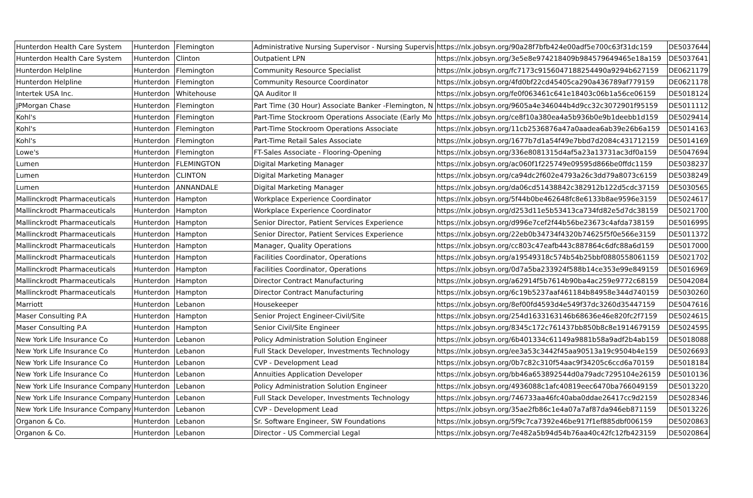| Hunterdon Health Care System | Hunterdon | Flemington | Administrative Nursing Supervisor - Nursing Supervis | https://nlx.jobsyn.org/90a28f7bfb424e00adf5e700c63f31dc159 | DE5037644 |
| Hunterdon Health Care System | Hunterdon | Clinton | Outpatient LPN | https://nlx.jobsyn.org/3e5e8e974218409b984579649465e18a159 | DE5037641 |
| Hunterdon Helpline | Hunterdon | Flemington | Community Resource Specialist | https://nlx.jobsyn.org/fc7173c9156047188254490a9294b627159 | DE0621179 |
| Hunterdon Helpline | Hunterdon | Flemington | Community Resource Coordinator | https://nlx.jobsyn.org/4fd0bf22cd45405ca290a436789af779159 | DE0621178 |
| Intertek USA Inc. | Hunterdon | Whitehouse | QA Auditor II | https://nlx.jobsyn.org/fe0f063461c641e18403c06b1a56ce06159 | DE5018124 |
| JPMorgan Chase | Hunterdon | Flemington | Part Time (30 Hour) Associate Banker -Flemington, N | https://nlx.jobsyn.org/9605a4e346044b4d9cc32c3072901f95159 | DE5011112 |
| Kohl's | Hunterdon | Flemington | Part-Time Stockroom Operations Associate (Early Mo | https://nlx.jobsyn.org/ce8f10a380ea4a5b936b0e9b1deebb1d159 | DE5029414 |
| Kohl's | Hunterdon | Flemington | Part-Time Stockroom Operations Associate | https://nlx.jobsyn.org/11cb2536876a47a0aadea6ab39e26b6a159 | DE5014163 |
| Kohl's | Hunterdon | Flemington | Part-Time Retail Sales Associate | https://nlx.jobsyn.org/1677b7d1a54f49e7bbd7d2084c431712159 | DE5014169 |
| Lowe's | Hunterdon | Flemington | FT-Sales Associate - Flooring-Opening | https://nlx.jobsyn.org/336e8081315d4af5a23a13731ac3df0a159 | DE5047694 |
| Lumen | Hunterdon | FLEMINGTON | Digital Marketing Manager | https://nlx.jobsyn.org/ac060f1f225749e09595d866be0ffdc1159 | DE5038237 |
| Lumen | Hunterdon | CLINTON | Digital Marketing Manager | https://nlx.jobsyn.org/ca94dc2f602e4793a26c3dd79a8073c6159 | DE5038249 |
| Lumen | Hunterdon | ANNANDALE | Digital Marketing Manager | https://nlx.jobsyn.org/da06cd51438842c382912b122d5cdc37159 | DE5030565 |
| Mallinckrodt Pharmaceuticals | Hunterdon | Hampton | Workplace Experience Coordinator | https://nlx.jobsyn.org/5f44b0be462648fc8e6133b8ae9596e3159 | DE5024617 |
| Mallinckrodt Pharmaceuticals | Hunterdon | Hampton | Workplace Experience Coordinator | https://nlx.jobsyn.org/d253d11e5b53413ca734fd82e5d7dc38159 | DE5021700 |
| Mallinckrodt Pharmaceuticals | Hunterdon | Hampton | Senior Director, Patient Services Experience | https://nlx.jobsyn.org/d996e7cef2f44b56be23673c4afda738159 | DE5016995 |
| Mallinckrodt Pharmaceuticals | Hunterdon | Hampton | Senior Director, Patient Services Experience | https://nlx.jobsyn.org/22eb0b34734f4320b74625f5f0e566e3159 | DE5011372 |
| Mallinckrodt Pharmaceuticals | Hunterdon | Hampton | Manager, Quality Operations | https://nlx.jobsyn.org/cc803c47eafb443c887864c6dfc88a6d159 | DE5017000 |
| Mallinckrodt Pharmaceuticals | Hunterdon | Hampton | Facilities Coordinator, Operations | https://nlx.jobsyn.org/a19549318c574b54b25bbf0880558061159 | DE5021702 |
| Mallinckrodt Pharmaceuticals | Hunterdon | Hampton | Facilities Coordinator, Operations | https://nlx.jobsyn.org/0d7a5ba233924f588b14ce353e99e849159 | DE5016969 |
| Mallinckrodt Pharmaceuticals | Hunterdon | Hampton | Director Contract Manufacturing | https://nlx.jobsyn.org/a62914f5b7614b90ba4ac259e9772c68159 | DE5042084 |
| Mallinckrodt Pharmaceuticals | Hunterdon | Hampton | Director Contract Manufacturing | https://nlx.jobsyn.org/6c19b5237aaf461184b84958e344d740159 | DE5030260 |
| Marriott | Hunterdon | Lebanon | Housekeeper | https://nlx.jobsyn.org/8ef00fd4593d4e549f37dc3260d35447159 | DE5047616 |
| Maser Consulting P.A | Hunterdon | Hampton | Senior Project Engineer-Civil/Site | https://nlx.jobsyn.org/254d1633163146b68636e46e820fc2f7159 | DE5024615 |
| Maser Consulting P.A | Hunterdon | Hampton | Senior Civil/Site Engineer | https://nlx.jobsyn.org/8345c172c761437bb850b8c8e1914679159 | DE5024595 |
| New York Life Insurance Co | Hunterdon | Lebanon | Policy Administration Solution Engineer | https://nlx.jobsyn.org/6b401334c61149a9881b58a9adf2b4ab159 | DE5018088 |
| New York Life Insurance Co | Hunterdon | Lebanon | Full Stack Developer, Investments Technology | https://nlx.jobsyn.org/ee3a53c3442f45aa90513a19c9504b4e159 | DE5026693 |
| New York Life Insurance Co | Hunterdon | Lebanon | CVP - Development Lead | https://nlx.jobsyn.org/0b7c82c310f54aac9f34205c6ccd6a70159 | DE5018184 |
| New York Life Insurance Co | Hunterdon | Lebanon | Annuities Application Developer | https://nlx.jobsyn.org/bb46a653892544d0a79adc7295104e26159 | DE5010136 |
| New York Life Insurance Company | Hunterdon | Lebanon | Policy Administration Solution Engineer | https://nlx.jobsyn.org/4936088c1afc40819eec6470ba766049159 | DE5013220 |
| New York Life Insurance Company | Hunterdon | Lebanon | Full Stack Developer, Investments Technology | https://nlx.jobsyn.org/746733aa46fc40aba0ddae26417cc9d2159 | DE5028346 |
| New York Life Insurance Company | Hunterdon | Lebanon | CVP - Development Lead | https://nlx.jobsyn.org/35ae2fb86c1e4a07a7af87da946eb871159 | DE5013226 |
| Organon & Co. | Hunterdon | Lebanon | Sr. Software Engineer, SW Foundations | https://nlx.jobsyn.org/5f9c7ca7392e46be917f1ef885dbf006159 | DE5020863 |
| Organon & Co. | Hunterdon | Lebanon | Director - US Commercial Legal | https://nlx.jobsyn.org/7e482a5b94d54b76aa40c42fc12fb423159 | DE5020864 |